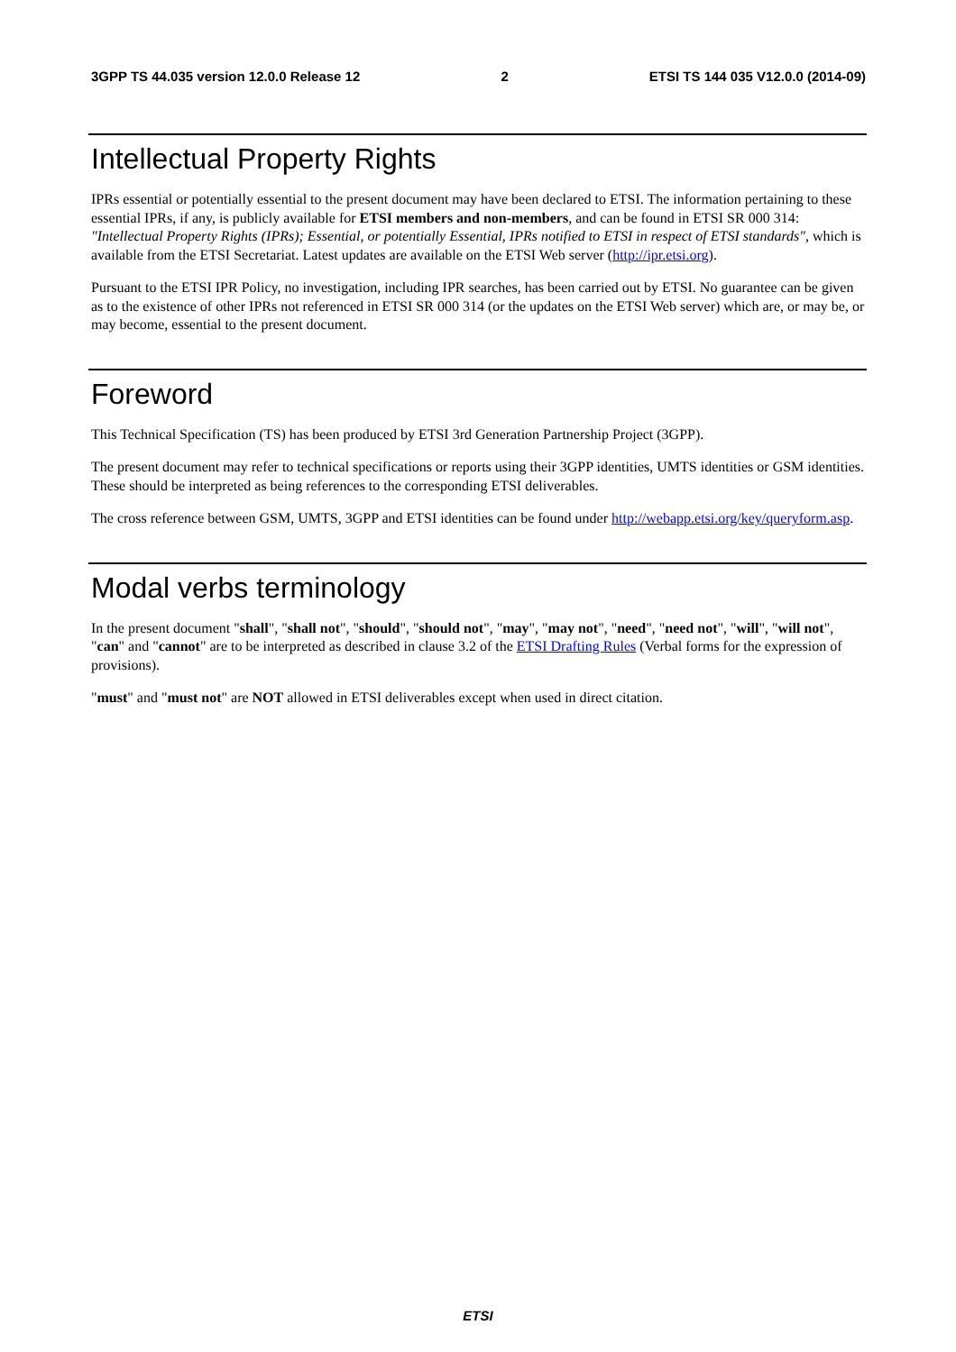3GPP TS 44.035 version 12.0.0 Release 12 2 ETSI TS 144 035 V12.0.0 (2014-09)
Intellectual Property Rights
IPRs essential or potentially essential to the present document may have been declared to ETSI. The information pertaining to these essential IPRs, if any, is publicly available for ETSI members and non-members, and can be found in ETSI SR 000 314: "Intellectual Property Rights (IPRs); Essential, or potentially Essential, IPRs notified to ETSI in respect of ETSI standards", which is available from the ETSI Secretariat. Latest updates are available on the ETSI Web server (http://ipr.etsi.org).
Pursuant to the ETSI IPR Policy, no investigation, including IPR searches, has been carried out by ETSI. No guarantee can be given as to the existence of other IPRs not referenced in ETSI SR 000 314 (or the updates on the ETSI Web server) which are, or may be, or may become, essential to the present document.
Foreword
This Technical Specification (TS) has been produced by ETSI 3rd Generation Partnership Project (3GPP).
The present document may refer to technical specifications or reports using their 3GPP identities, UMTS identities or GSM identities. These should be interpreted as being references to the corresponding ETSI deliverables.
The cross reference between GSM, UMTS, 3GPP and ETSI identities can be found under http://webapp.etsi.org/key/queryform.asp.
Modal verbs terminology
In the present document "shall", "shall not", "should", "should not", "may", "may not", "need", "need not", "will", "will not", "can" and "cannot" are to be interpreted as described in clause 3.2 of the ETSI Drafting Rules (Verbal forms for the expression of provisions).
"must" and "must not" are NOT allowed in ETSI deliverables except when used in direct citation.
ETSI